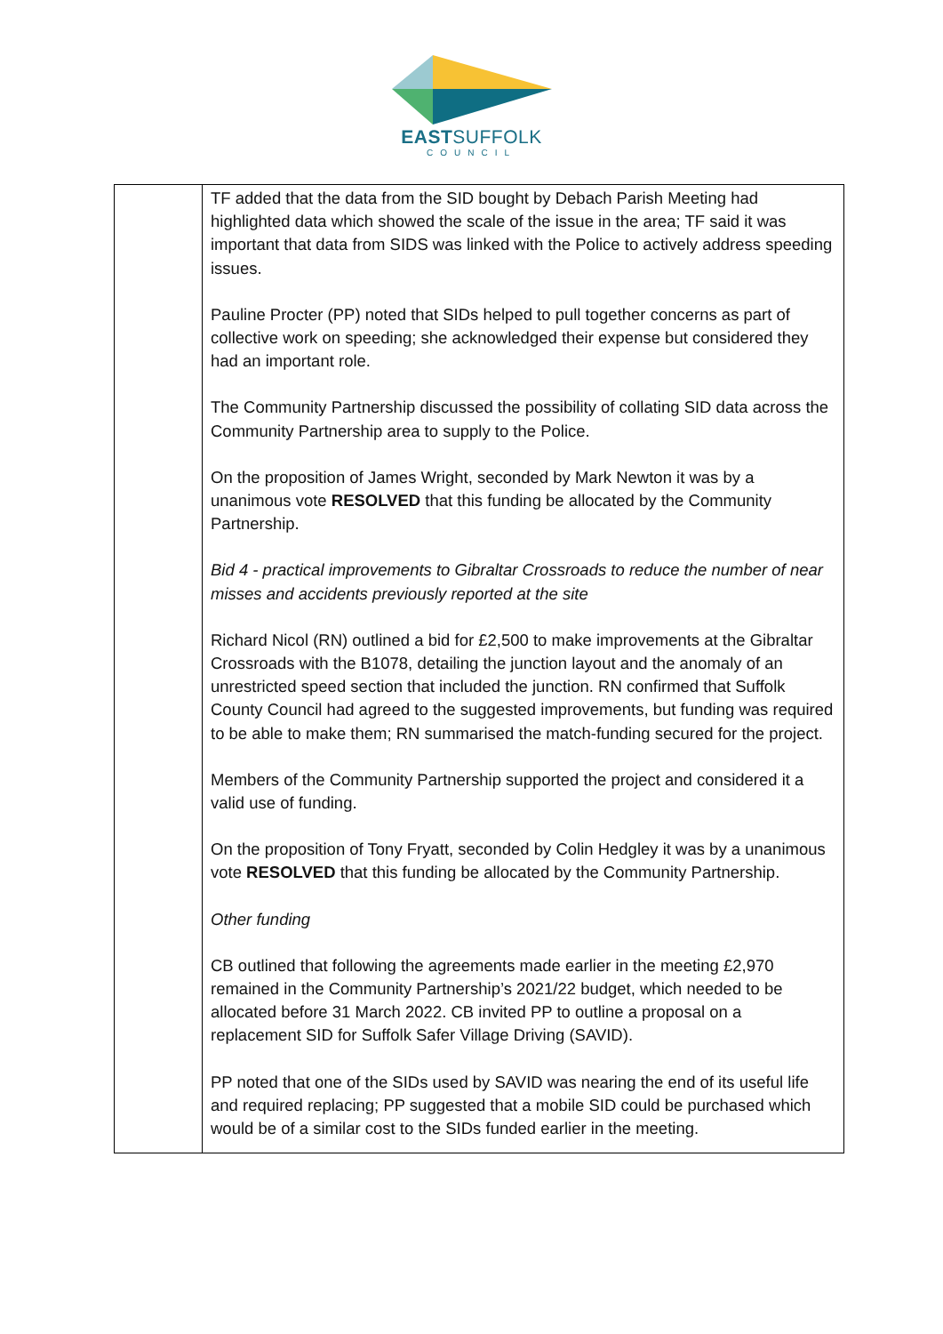EASTSUFFOLK
COUNCIL
| | TF added that the data from the SID bought by Debach Parish Meeting had highlighted data which showed the scale of the issue in the area; TF said it was important that data from SIDS was linked with the Police to actively address speeding issues. Pauline Procter (PP) noted that SIDs helped to pull together concerns as part of collective work on speeding; she acknowledged their expense but considered they had an important role. The Community Partnership discussed the possibility of collating SID data across the Community Partnership area to supply to the Police. On the proposition of James Wright, seconded by Mark Newton it was by a unanimous vote RESOLVED that this funding be allocated by the Community Partnership. Bid 4 - practical improvements to Gibraltar Crossroads to reduce the number of near misses and accidents previously reported at the site Richard Nicol (RN) outlined a bid for £2,500 to make improvements at the Gibraltar Crossroads with the B1078, detailing the junction layout and the anomaly of an unrestricted speed section that included the junction. RN confirmed that Suffolk County Council had agreed to the suggested improvements, but funding was required to be able to make them; RN summarised the match-funding secured for the project. Members of the Community Partnership supported the project and considered it a valid use of funding. On the proposition of Tony Fryatt, seconded by Colin Hedgley it was by a unanimous vote RESOLVED that this funding be allocated by the Community Partnership. Other funding CB outlined that following the agreements made earlier in the meeting £2,970 remained in the Community Partnership’s 2021/22 budget, which needed to be allocated before 31 March 2022. CB invited PP to outline a proposal on a replacement SID for Suffolk Safer Village Driving (SAVID). PP noted that one of the SIDs used by SAVID was nearing the end of its useful life and required replacing; PP suggested that a mobile SID could be purchased which would be of a similar cost to the SIDs funded earlier in the meeting. |